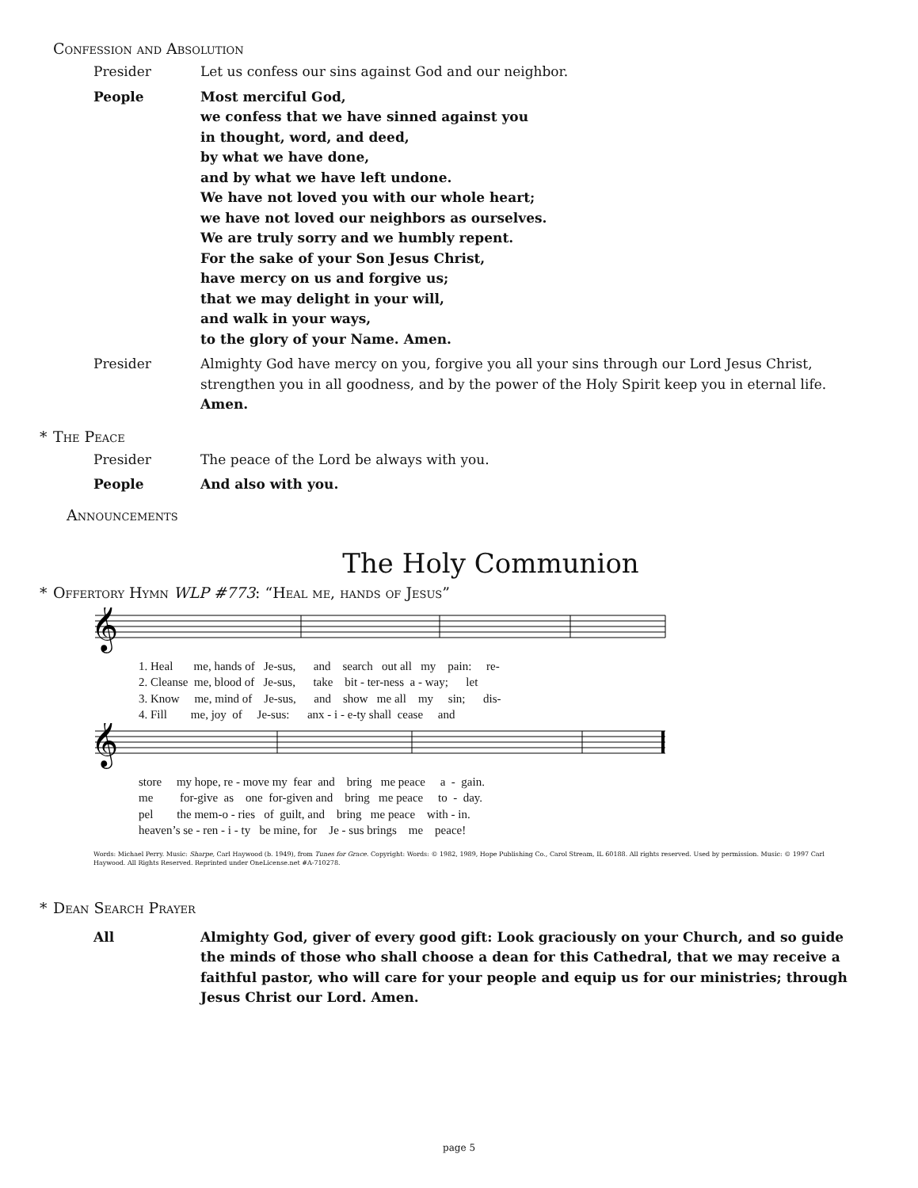Confession and Absolution
Presider Let us confess our sins against God and our neighbor.
People Most merciful God,
we confess that we have sinned against you
in thought, word, and deed,
by what we have done,
and by what we have left undone.
We have not loved you with our whole heart;
we have not loved our neighbors as ourselves.
We are truly sorry and we humbly repent.
For the sake of your Son Jesus Christ,
have mercy on us and forgive us;
that we may delight in your will,
and walk in your ways,
to the glory of your Name. Amen.
Presider Almighty God have mercy on you, forgive you all your sins through our Lord Jesus Christ, strengthen you in all goodness, and by the power of the Holy Spirit keep you in eternal life. Amen.
* The Peace
Presider The peace of the Lord be always with you.
People And also with you.
Announcements
The Holy Communion
* Offertory Hymn WLP #773: “Heal me, hands of Jesus”
𝄞
1. Heal me, hands of Je-sus, and search out all my pain: re- 2. Cleanse me, blood of Je-sus, take bit - ter-ness a - way; let 3. Know me, mind of Je-sus, and show me all my sin; dis- 4. Fill me, joy of Je-sus: anx - i - e-ty shall cease and
𝄞
store my hope, re - move my fear and bring me peace a - gain. me for-give as one for-given and bring me peace to - day. pel the mem-o - ries of guilt, and bring me peace with - in. heaven’s se - ren - i - ty be mine, for Je - sus brings me peace!
Words: Michael Perry. Music: Sharpe, Carl Haywood (b. 1949), from Tunes for Grace. Copyright: Words: © 1982, 1989, Hope Publishing Co., Carol Stream, IL 60188. All rights reserved. Used by permission. Music: © 1997 Carl Haywood. All Rights Reserved. Reprinted under OneLicense.net #A-710278.
* Dean Search Prayer
All Almighty God, giver of every good gift: Look graciously on your Church, and so guide the minds of those who shall choose a dean for this Cathedral, that we may receive a faithful pastor, who will care for your people and equip us for our ministries; through Jesus Christ our Lord. Amen.
page 5